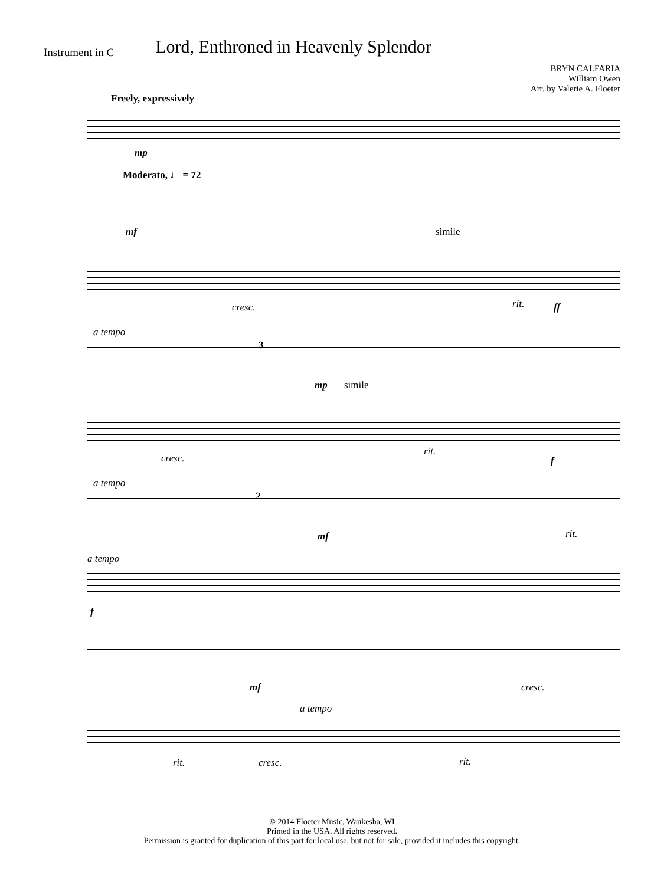Instrument in C
Lord, Enthroned in Heavenly Splendor
BRYN CALFARIA
William Owen
Arr. by Valerie A. Floeter
Freely, expressively
mp
Moderato, ♩ = 72
mf simile
cresc. rit. ff
a tempo
3
mp simile
cresc.
rit.
f
a tempo
2
mf rit.
a tempo
f
mf cresc.
a tempo
rit. cresc. rit.
© 2014 Floeter Music, Waukesha, WI
Printed in the USA. All rights reserved.
Permission is granted for duplication of this part for local use, but not for sale, provided it includes this copyright.